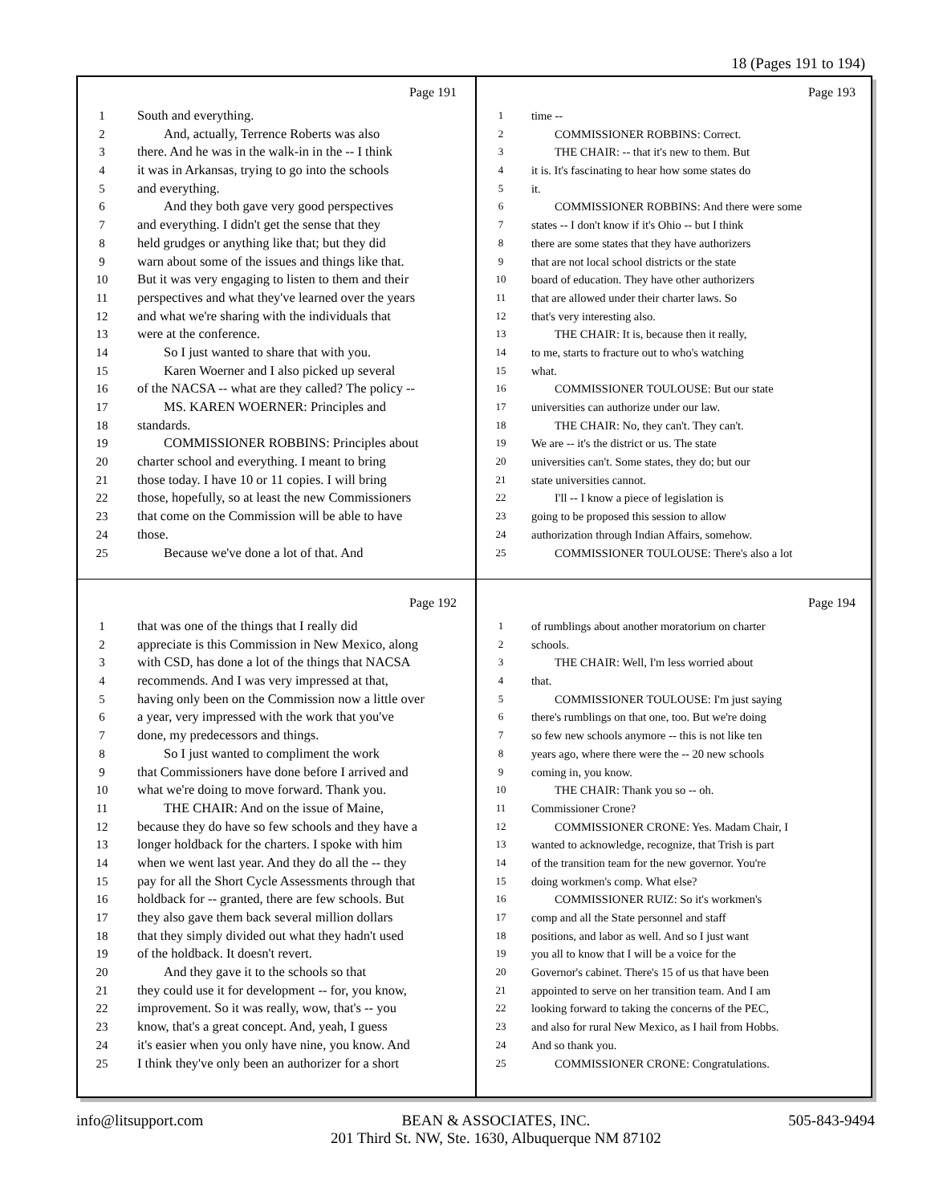18 (Pages 191 to 194)
Page 191
1 South and everything.
2 And, actually, Terrence Roberts was also
3 there. And he was in the walk-in in the -- I think
4 it was in Arkansas, trying to go into the schools
5 and everything.
6 And they both gave very good perspectives
7 and everything. I didn't get the sense that they
8 held grudges or anything like that; but they did
9 warn about some of the issues and things like that.
10 But it was very engaging to listen to them and their
11 perspectives and what they've learned over the years
12 and what we're sharing with the individuals that
13 were at the conference.
14 So I just wanted to share that with you.
15 Karen Woerner and I also picked up several
16 of the NACSA -- what are they called? The policy --
17 MS. KAREN WOERNER: Principles and
18 standards.
19 COMMISSIONER ROBBINS: Principles about
20 charter school and everything. I meant to bring
21 those today. I have 10 or 11 copies. I will bring
22 those, hopefully, so at least the new Commissioners
23 that come on the Commission will be able to have
24 those.
25 Because we've done a lot of that. And
Page 193
1 time --
2 COMMISSIONER ROBBINS: Correct.
3 THE CHAIR: -- that it's new to them. But
4 it is. It's fascinating to hear how some states do
5 it.
6 COMMISSIONER ROBBINS: And there were some
7 states -- I don't know if it's Ohio -- but I think
8 there are some states that they have authorizers
9 that are not local school districts or the state
10 board of education. They have other authorizers
11 that are allowed under their charter laws. So
12 that's very interesting also.
13 THE CHAIR: It is, because then it really,
14 to me, starts to fracture out to who's watching
15 what.
16 COMMISSIONER TOULOUSE: But our state
17 universities can authorize under our law.
18 THE CHAIR: No, they can't. They can't.
19 We are -- it's the district or us. The state
20 universities can't. Some states, they do; but our
21 state universities cannot.
22 I'll -- I know a piece of legislation is
23 going to be proposed this session to allow
24 authorization through Indian Affairs, somehow.
25 COMMISSIONER TOULOUSE: There's also a lot
Page 192
1 that was one of the things that I really did
2 appreciate is this Commission in New Mexico, along
3 with CSD, has done a lot of the things that NACSA
4 recommends. And I was very impressed at that,
5 having only been on the Commission now a little over
6 a year, very impressed with the work that you've
7 done, my predecessors and things.
8 So I just wanted to compliment the work
9 that Commissioners have done before I arrived and
10 what we're doing to move forward. Thank you.
11 THE CHAIR: And on the issue of Maine,
12 because they do have so few schools and they have a
13 longer holdback for the charters. I spoke with him
14 when we went last year. And they do all the -- they
15 pay for all the Short Cycle Assessments through that
16 holdback for -- granted, there are few schools. But
17 they also gave them back several million dollars
18 that they simply divided out what they hadn't used
19 of the holdback. It doesn't revert.
20 And they gave it to the schools so that
21 they could use it for development -- for, you know,
22 improvement. So it was really, wow, that's -- you
23 know, that's a great concept. And, yeah, I guess
24 it's easier when you only have nine, you know. And
25 I think they've only been an authorizer for a short
Page 194
1 of rumblings about another moratorium on charter
2 schools.
3 THE CHAIR: Well, I'm less worried about
4 that.
5 COMMISSIONER TOULOUSE: I'm just saying
6 there's rumblings on that one, too. But we're doing
7 so few new schools anymore -- this is not like ten
8 years ago, where there were the -- 20 new schools
9 coming in, you know.
10 THE CHAIR: Thank you so -- oh.
11 Commissioner Crone?
12 COMMISSIONER CRONE: Yes. Madam Chair, I
13 wanted to acknowledge, recognize, that Trish is part
14 of the transition team for the new governor. You're
15 doing workmen's comp. What else?
16 COMMISSIONER RUIZ: So it's workmen's
17 comp and all the State personnel and staff
18 positions, and labor as well. And so I just want
19 you all to know that I will be a voice for the
20 Governor's cabinet. There's 15 of us that have been
21 appointed to serve on her transition team. And I am
22 looking forward to taking the concerns of the PEC,
23 and also for rural New Mexico, as I hail from Hobbs.
24 And so thank you.
25 COMMISSIONER CRONE: Congratulations.
info@litsupport.com BEAN & ASSOCIATES, INC.
201 Third St. NW, Ste. 1630, Albuquerque NM 87102
505-843-9494